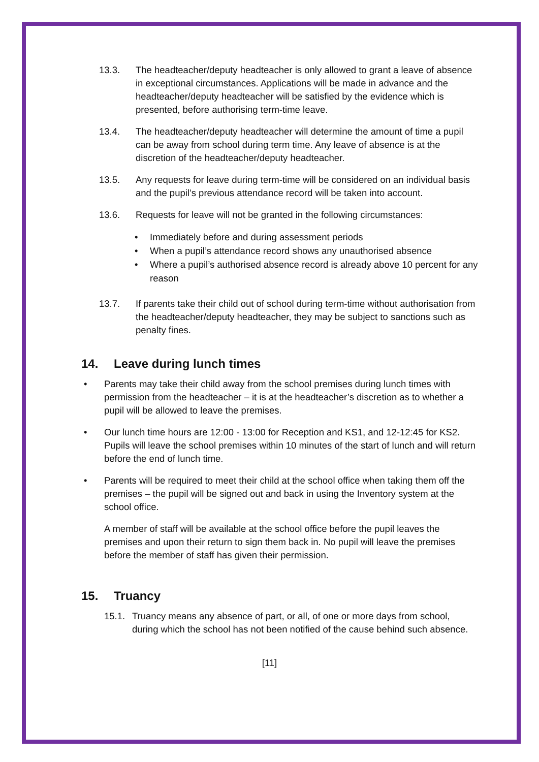13.3. The headteacher/deputy headteacher is only allowed to grant a leave of absence in exceptional circumstances. Applications will be made in advance and the headteacher/deputy headteacher will be satisfied by the evidence which is presented, before authorising term-time leave.
13.4. The headteacher/deputy headteacher will determine the amount of time a pupil can be away from school during term time. Any leave of absence is at the discretion of the headteacher/deputy headteacher.
13.5. Any requests for leave during term-time will be considered on an individual basis and the pupil’s previous attendance record will be taken into account.
13.6. Requests for leave will not be granted in the following circumstances:
• Immediately before and during assessment periods
• When a pupil’s attendance record shows any unauthorised absence
• Where a pupil’s authorised absence record is already above 10 percent for any reason
13.7. If parents take their child out of school during term-time without authorisation from the headteacher/deputy headteacher, they may be subject to sanctions such as penalty fines.
14. Leave during lunch times
• Parents may take their child away from the school premises during lunch times with permission from the headteacher – it is at the headteacher’s discretion as to whether a pupil will be allowed to leave the premises.
• Our lunch time hours are 12:00 - 13:00 for Reception and KS1, and 12-12:45 for KS2. Pupils will leave the school premises within 10 minutes of the start of lunch and will return before the end of lunch time.
• Parents will be required to meet their child at the school office when taking them off the premises – the pupil will be signed out and back in using the Inventory system at the school office.
A member of staff will be available at the school office before the pupil leaves the premises and upon their return to sign them back in. No pupil will leave the premises before the member of staff has given their permission.
15. Truancy
15.1. Truancy means any absence of part, or all, of one or more days from school, during which the school has not been notified of the cause behind such absence.
[11]